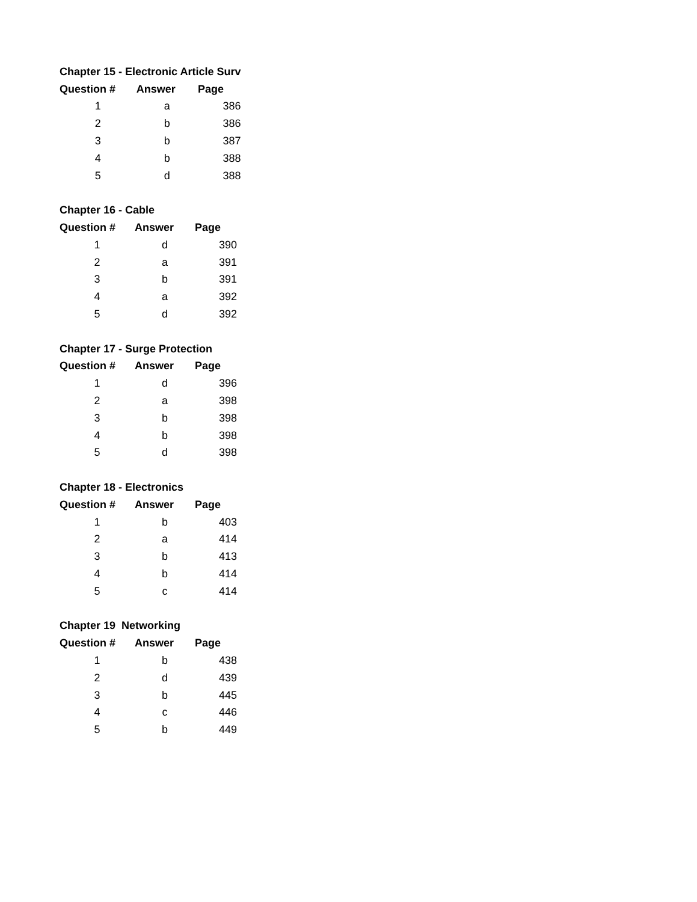| Chapter 15 - Electronic Article Surv | | |
| Question # | Answer | Page |
| 1 | a | 386 |
| 2 | b | 386 |
| 3 | b | 387 |
| 4 | b | 388 |
| 5 | d | 388 |
| Chapter 16 - Cable | | |
| Question # | Answer | Page |
| 1 | d | 390 |
| 2 | a | 391 |
| 3 | b | 391 |
| 4 | a | 392 |
| 5 | d | 392 |
| Chapter 17 - Surge Protection | | |
| Question # | Answer | Page |
| 1 | d | 396 |
| 2 | a | 398 |
| 3 | b | 398 |
| 4 | b | 398 |
| 5 | d | 398 |
| Chapter 18 - Electronics | | |
| Question # | Answer | Page |
| 1 | b | 403 |
| 2 | a | 414 |
| 3 | b | 413 |
| 4 | b | 414 |
| 5 | c | 414 |
| Chapter 19 Networking | | |
| Question # | Answer | Page |
| 1 | b | 438 |
| 2 | d | 439 |
| 3 | b | 445 |
| 4 | c | 446 |
| 5 | b | 449 |